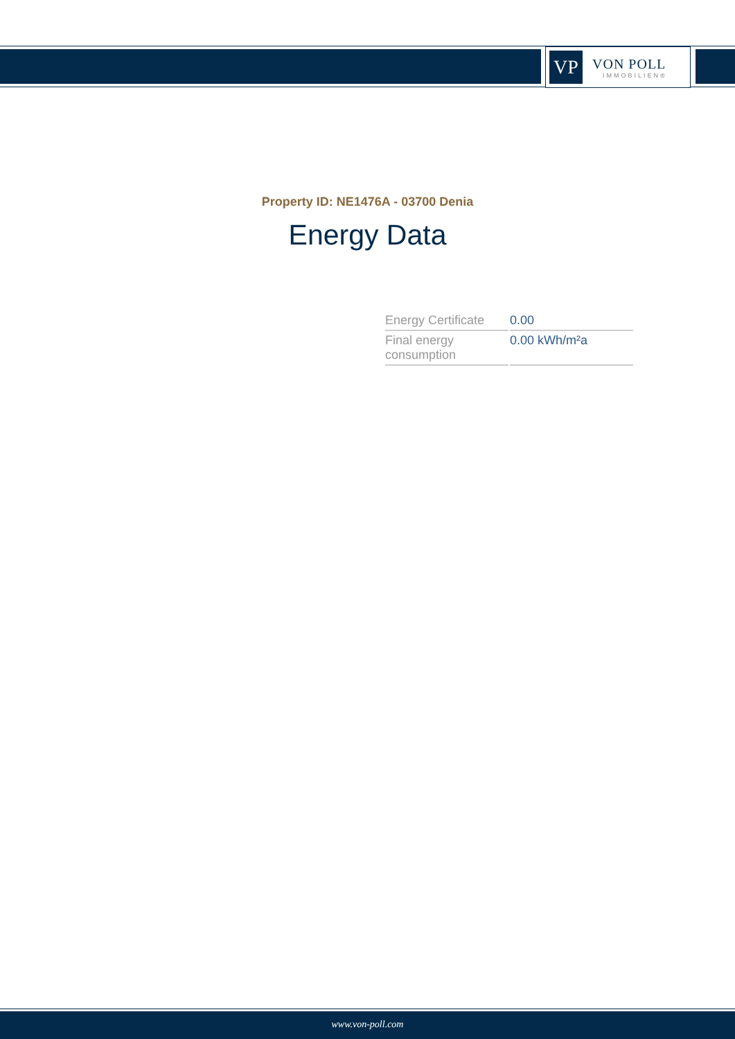VP
VON POLL
IMMOBILIEN®
Property ID: NE1476A - 03700 Denia
Energy Data
| Energy Certificate | 0.00 |
| Final energy consumption | 0.00 kWh/m²a |
www.von-poll.com